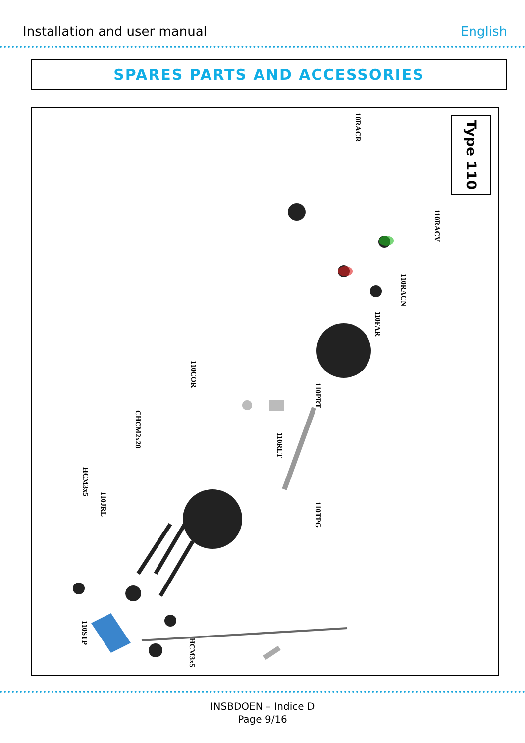Installation and user manual English
SPARES PARTS AND ACCESSORIES
Type 110
10RACR
110RACV
110RACN
110FAR
110PRT
110COR
110RLT
CHCM2x20
HCM3x5
110JRL
110TPG
110STP
HCM3x5
INSBDOEN – Indice D
Page 9/16